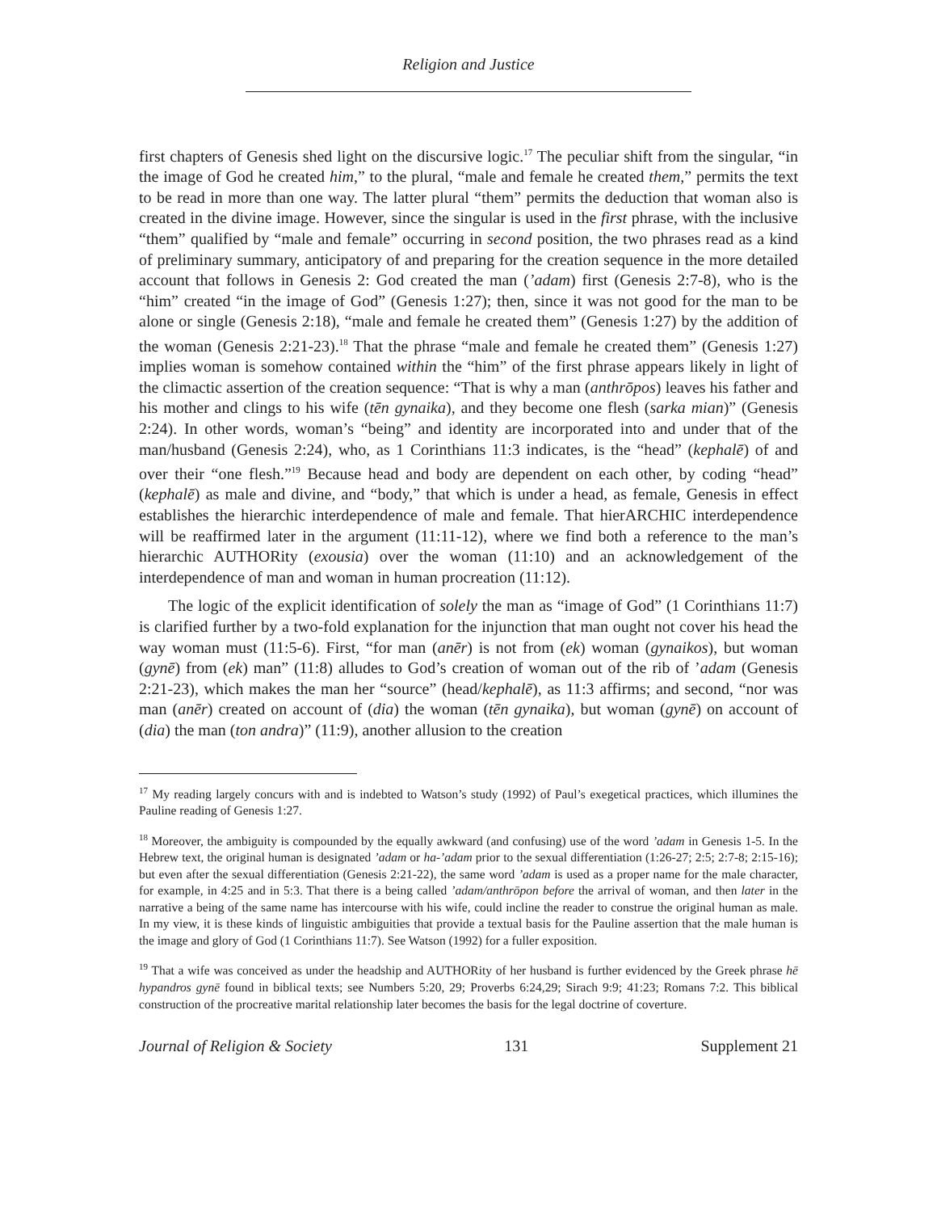Religion and Justice
first chapters of Genesis shed light on the discursive logic.<sup>17</sup> The peculiar shift from the singular, “in the image of God he created him,” to the plural, “male and female he created them,” permits the text to be read in more than one way. The latter plural “them” permits the deduction that woman also is created in the divine image. However, since the singular is used in the first phrase, with the inclusive “them” qualified by “male and female” occurring in second position, the two phrases read as a kind of preliminary summary, anticipatory of and preparing for the creation sequence in the more detailed account that follows in Genesis 2: God created the man (’adam) first (Genesis 2:7-8), who is the “him” created “in the image of God” (Genesis 1:27); then, since it was not good for the man to be alone or single (Genesis 2:18), “male and female he created them” (Genesis 1:27) by the addition of the woman (Genesis 2:21-23).<sup>18</sup> That the phrase “male and female he created them” (Genesis 1:27) implies woman is somehow contained within the “him” of the first phrase appears likely in light of the climactic assertion of the creation sequence: “That is why a man (anthrōpos) leaves his father and his mother and clings to his wife (tēn gynaika), and they become one flesh (sarka mian)” (Genesis 2:24). In other words, woman’s “being” and identity are incorporated into and under that of the man/husband (Genesis 2:24), who, as 1 Corinthians 11:3 indicates, is the “head” (kephalē) of and over their “one flesh.”<sup>19</sup> Because head and body are dependent on each other, by coding “head” (kephalē) as male and divine, and “body,” that which is under a head, as female, Genesis in effect establishes the hierarchic interdependence of male and female. That hierARCHIC interdependence will be reaffirmed later in the argument (11:11-12), where we find both a reference to the man’s hierarchic AUTHORity (exousia) over the woman (11:10) and an acknowledgement of the interdependence of man and woman in human procreation (11:12).
The logic of the explicit identification of solely the man as “image of God” (1 Corinthians 11:7) is clarified further by a two-fold explanation for the injunction that man ought not cover his head the way woman must (11:5-6). First, “for man (anēr) is not from (ek) woman (gynaikos), but woman (gynē) from (ek) man” (11:8) alludes to God’s creation of woman out of the rib of ’adam (Genesis 2:21-23), which makes the man her “source” (head/kephalē), as 11:3 affirms; and second, “nor was man (anēr) created on account of (dia) the woman (tēn gynaika), but woman (gynē) on account of (dia) the man (ton andra)” (11:9), another allusion to the creation
<sup>17</sup> My reading largely concurs with and is indebted to Watson’s study (1992) of Paul’s exegetical practices, which illumines the Pauline reading of Genesis 1:27.
<sup>18</sup> Moreover, the ambiguity is compounded by the equally awkward (and confusing) use of the word ’adam in Genesis 1-5. In the Hebrew text, the original human is designated ’adam or ha-’adam prior to the sexual differentiation (1:26-27; 2:5; 2:7-8; 2:15-16); but even after the sexual differentiation (Genesis 2:21-22), the same word ’adam is used as a proper name for the male character, for example, in 4:25 and in 5:3. That there is a being called ’adam/anthrōpon before the arrival of woman, and then later in the narrative a being of the same name has intercourse with his wife, could incline the reader to construe the original human as male. In my view, it is these kinds of linguistic ambiguities that provide a textual basis for the Pauline assertion that the male human is the image and glory of God (1 Corinthians 11:7). See Watson (1992) for a fuller exposition.
<sup>19</sup> That a wife was conceived as under the headship and AUTHORity of her husband is further evidenced by the Greek phrase hē hypandros gynē found in biblical texts; see Numbers 5:20, 29; Proverbs 6:24,29; Sirach 9:9; 41:23; Romans 7:2. This biblical construction of the procreative marital relationship later becomes the basis for the legal doctrine of coverture.
Journal of Religion & Society 131 Supplement 21